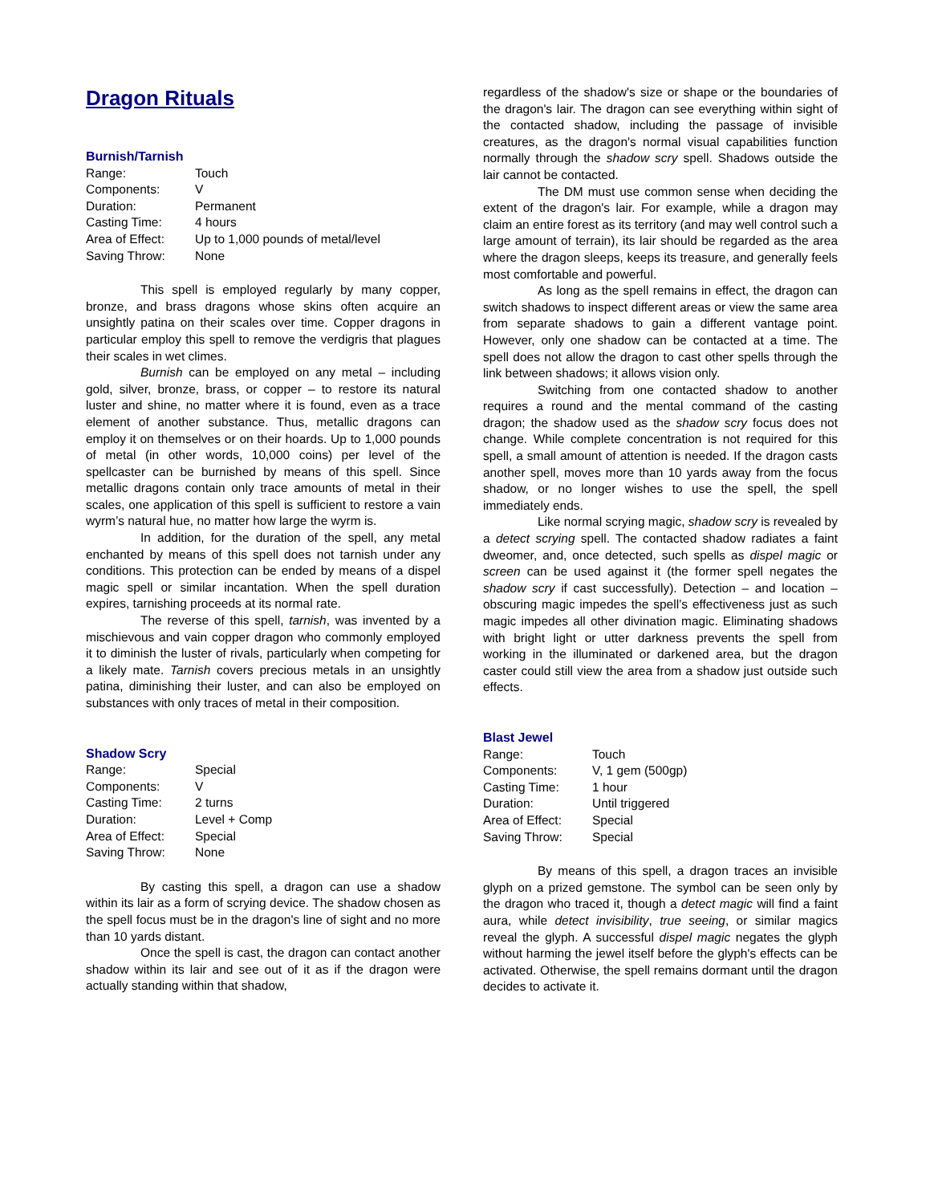Dragon Rituals
Burnish/Tarnish
| Range: | Touch |
| Components: | V |
| Duration: | Permanent |
| Casting Time: | 4 hours |
| Area of Effect: | Up to 1,000 pounds of metal/level |
| Saving Throw: | None |
This spell is employed regularly by many copper, bronze, and brass dragons whose skins often acquire an unsightly patina on their scales over time. Copper dragons in particular employ this spell to remove the verdigris that plagues their scales in wet climes.
Burnish can be employed on any metal – including gold, silver, bronze, brass, or copper – to restore its natural luster and shine, no matter where it is found, even as a trace element of another substance. Thus, metallic dragons can employ it on themselves or on their hoards. Up to 1,000 pounds of metal (in other words, 10,000 coins) per level of the spellcaster can be burnished by means of this spell. Since metallic dragons contain only trace amounts of metal in their scales, one application of this spell is sufficient to restore a vain wyrm’s natural hue, no matter how large the wyrm is.
In addition, for the duration of the spell, any metal enchanted by means of this spell does not tarnish under any conditions. This protection can be ended by means of a dispel magic spell or similar incantation. When the spell duration expires, tarnishing proceeds at its normal rate.
The reverse of this spell, tarnish, was invented by a mischievous and vain copper dragon who commonly employed it to diminish the luster of rivals, particularly when competing for a likely mate. Tarnish covers precious metals in an unsightly patina, diminishing their luster, and can also be employed on substances with only traces of metal in their composition.
Shadow Scry
| Range: | Special |
| Components: | V |
| Casting Time: | 2 turns |
| Duration: | Level + Comp |
| Area of Effect: | Special |
| Saving Throw: | None |
By casting this spell, a dragon can use a shadow within its lair as a form of scrying device. The shadow chosen as the spell focus must be in the dragon's line of sight and no more than 10 yards distant.
Once the spell is cast, the dragon can contact another shadow within its lair and see out of it as if the dragon were actually standing within that shadow,
regardless of the shadow's size or shape or the boundaries of the dragon's lair. The dragon can see everything within sight of the contacted shadow, including the passage of invisible creatures, as the dragon's normal visual capabilities function normally through the shadow scry spell. Shadows outside the lair cannot be contacted.
The DM must use common sense when deciding the extent of the dragon's lair. For example, while a dragon may claim an entire forest as its territory (and may well control such a large amount of terrain), its lair should be regarded as the area where the dragon sleeps, keeps its treasure, and generally feels most comfortable and powerful.
As long as the spell remains in effect, the dragon can switch shadows to inspect different areas or view the same area from separate shadows to gain a different vantage point. However, only one shadow can be contacted at a time. The spell does not allow the dragon to cast other spells through the link between shadows; it allows vision only.
Switching from one contacted shadow to another requires a round and the mental command of the casting dragon; the shadow used as the shadow scry focus does not change. While complete concentration is not required for this spell, a small amount of attention is needed. If the dragon casts another spell, moves more than 10 yards away from the focus shadow, or no longer wishes to use the spell, the spell immediately ends.
Like normal scrying magic, shadow scry is revealed by a detect scrying spell. The contacted shadow radiates a faint dweomer, and, once detected, such spells as dispel magic or screen can be used against it (the former spell negates the shadow scry if cast successfully). Detection – and location – obscuring magic impedes the spell’s effectiveness just as such magic impedes all other divination magic. Eliminating shadows with bright light or utter darkness prevents the spell from working in the illuminated or darkened area, but the dragon caster could still view the area from a shadow just outside such effects.
Blast Jewel
| Range: | Touch |
| Components: | V, 1 gem (500gp) |
| Casting Time: | 1 hour |
| Duration: | Until triggered |
| Area of Effect: | Special |
| Saving Throw: | Special |
By means of this spell, a dragon traces an invisible glyph on a prized gemstone. The symbol can be seen only by the dragon who traced it, though a detect magic will find a faint aura, while detect invisibility, true seeing, or similar magics reveal the glyph. A successful dispel magic negates the glyph without harming the jewel itself before the glyph's effects can be activated. Otherwise, the spell remains dormant until the dragon decides to activate it.